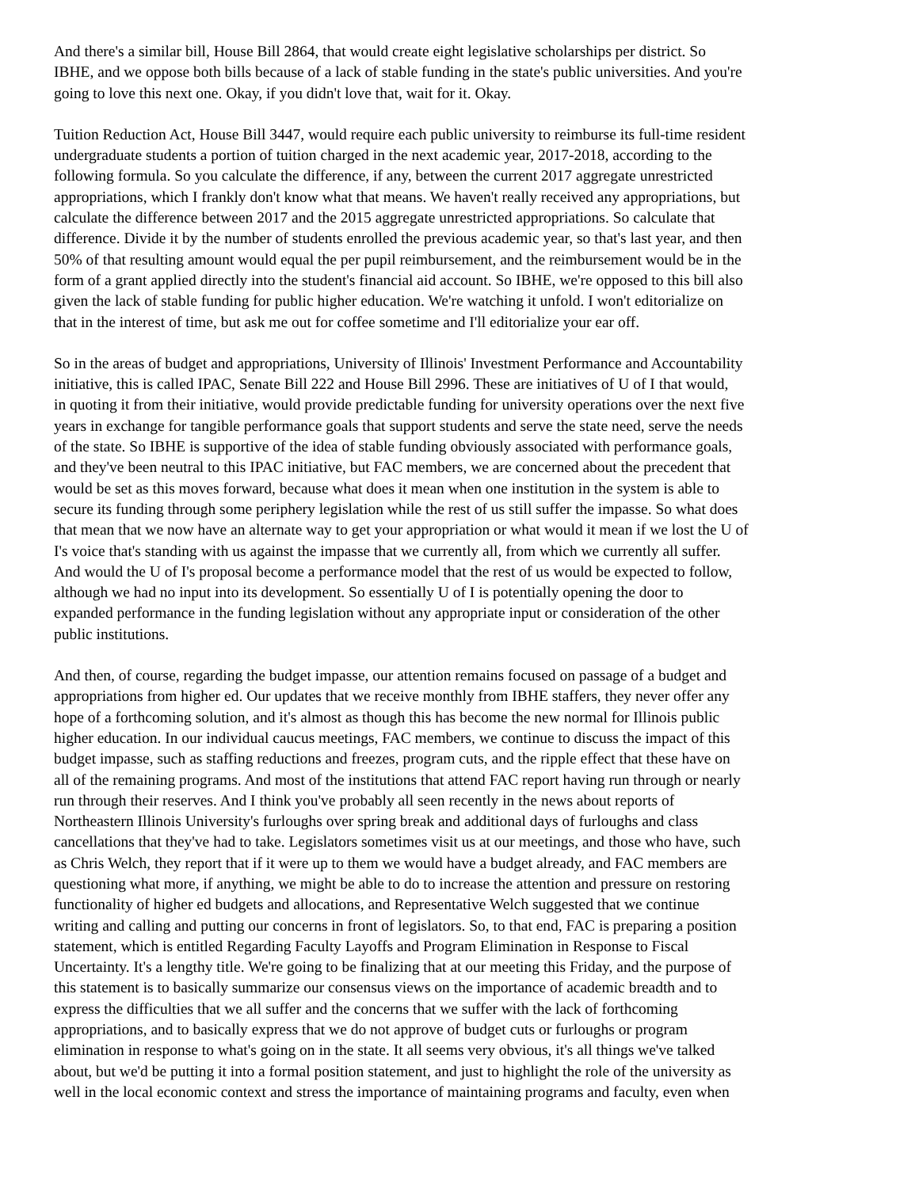And there's a similar bill, House Bill 2864, that would create eight legislative scholarships per district. So IBHE, and we oppose both bills because of a lack of stable funding in the state's public universities. And you're going to love this next one. Okay, if you didn't love that, wait for it. Okay.
Tuition Reduction Act, House Bill 3447, would require each public university to reimburse its full-time resident undergraduate students a portion of tuition charged in the next academic year, 2017-2018, according to the following formula. So you calculate the difference, if any, between the current 2017 aggregate unrestricted appropriations, which I frankly don't know what that means. We haven't really received any appropriations, but calculate the difference between 2017 and the 2015 aggregate unrestricted appropriations. So calculate that difference. Divide it by the number of students enrolled the previous academic year, so that's last year, and then 50% of that resulting amount would equal the per pupil reimbursement, and the reimbursement would be in the form of a grant applied directly into the student's financial aid account. So IBHE, we're opposed to this bill also given the lack of stable funding for public higher education. We're watching it unfold. I won't editorialize on that in the interest of time, but ask me out for coffee sometime and I'll editorialize your ear off.
So in the areas of budget and appropriations, University of Illinois' Investment Performance and Accountability initiative, this is called IPAC, Senate Bill 222 and House Bill 2996. These are initiatives of U of I that would, in quoting it from their initiative, would provide predictable funding for university operations over the next five years in exchange for tangible performance goals that support students and serve the state need, serve the needs of the state. So IBHE is supportive of the idea of stable funding obviously associated with performance goals, and they've been neutral to this IPAC initiative, but FAC members, we are concerned about the precedent that would be set as this moves forward, because what does it mean when one institution in the system is able to secure its funding through some periphery legislation while the rest of us still suffer the impasse. So what does that mean that we now have an alternate way to get your appropriation or what would it mean if we lost the U of I's voice that's standing with us against the impasse that we currently all, from which we currently all suffer. And would the U of I's proposal become a performance model that the rest of us would be expected to follow, although we had no input into its development. So essentially U of I is potentially opening the door to expanded performance in the funding legislation without any appropriate input or consideration of the other public institutions.
And then, of course, regarding the budget impasse, our attention remains focused on passage of a budget and appropriations from higher ed. Our updates that we receive monthly from IBHE staffers, they never offer any hope of a forthcoming solution, and it's almost as though this has become the new normal for Illinois public higher education. In our individual caucus meetings, FAC members, we continue to discuss the impact of this budget impasse, such as staffing reductions and freezes, program cuts, and the ripple effect that these have on all of the remaining programs. And most of the institutions that attend FAC report having run through or nearly run through their reserves. And I think you've probably all seen recently in the news about reports of Northeastern Illinois University's furloughs over spring break and additional days of furloughs and class cancellations that they've had to take. Legislators sometimes visit us at our meetings, and those who have, such as Chris Welch, they report that if it were up to them we would have a budget already, and FAC members are questioning what more, if anything, we might be able to do to increase the attention and pressure on restoring functionality of higher ed budgets and allocations, and Representative Welch suggested that we continue writing and calling and putting our concerns in front of legislators. So, to that end, FAC is preparing a position statement, which is entitled Regarding Faculty Layoffs and Program Elimination in Response to Fiscal Uncertainty. It's a lengthy title. We're going to be finalizing that at our meeting this Friday, and the purpose of this statement is to basically summarize our consensus views on the importance of academic breadth and to express the difficulties that we all suffer and the concerns that we suffer with the lack of forthcoming appropriations, and to basically express that we do not approve of budget cuts or furloughs or program elimination in response to what's going on in the state. It all seems very obvious, it's all things we've talked about, but we'd be putting it into a formal position statement, and just to highlight the role of the university as well in the local economic context and stress the importance of maintaining programs and faculty, even when